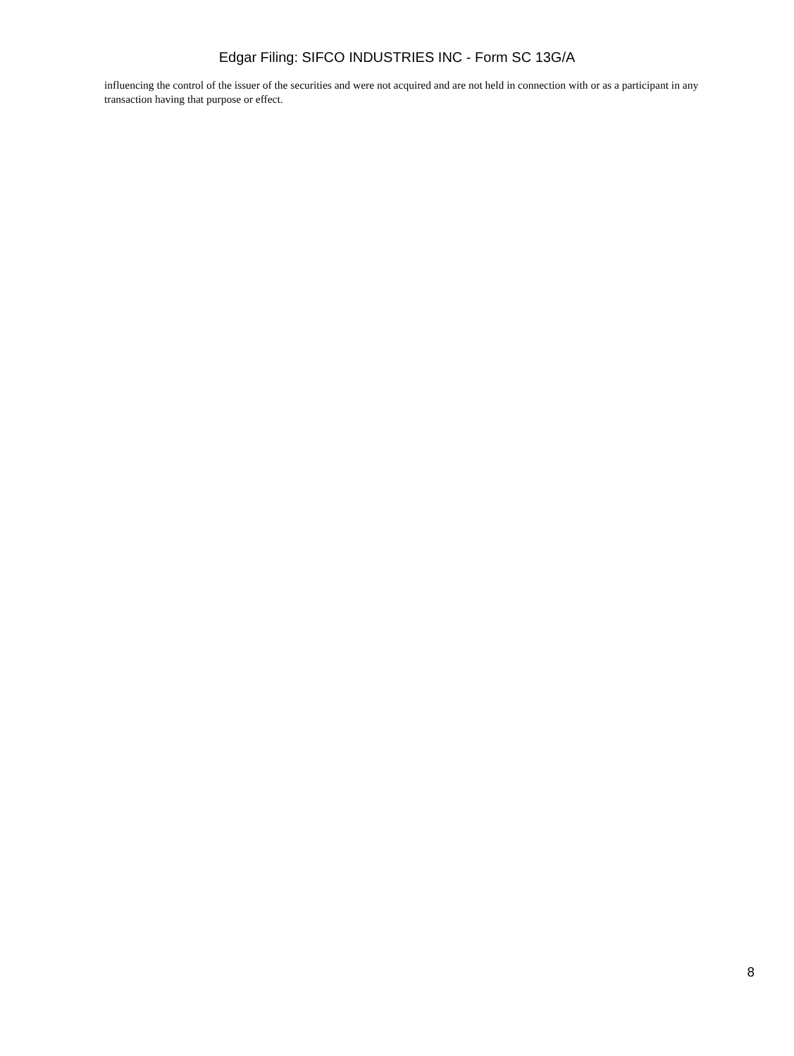Edgar Filing: SIFCO INDUSTRIES INC - Form SC 13G/A
influencing the control of the issuer of the securities and were not acquired and are not held in connection with or as a participant in any transaction having that purpose or effect.
8